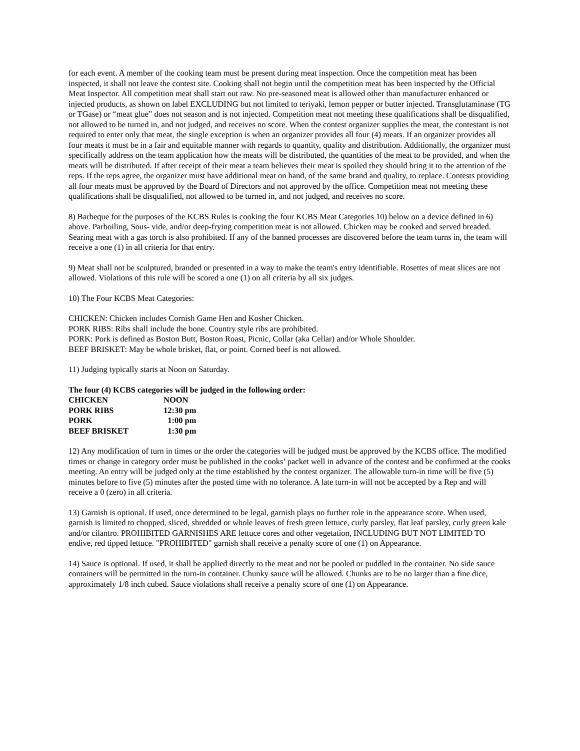for each event. A member of the cooking team must be present during meat inspection. Once the competition meat has been inspected, it shall not leave the contest site. Cooking shall not begin until the competition meat has been inspected by the Official Meat Inspector. All competition meat shall start out raw. No pre-seasoned meat is allowed other than manufacturer enhanced or injected products, as shown on label EXCLUDING but not limited to teriyaki, lemon pepper or butter injected. Transglutaminase (TG or TGase) or “meat glue” does not season and is not injected. Competition meat not meeting these qualifications shall be disqualified, not allowed to be turned in, and not judged, and receives no score. When the contest organizer supplies the meat, the contestant is not required to enter only that meat, the single exception is when an organizer provides all four (4) meats. If an organizer provides all four meats it must be in a fair and equitable manner with regards to quantity, quality and distribution. Additionally, the organizer must specifically address on the team application how the meats will be distributed, the quantities of the meat to be provided, and when the meats will be distributed. If after receipt of their meat a team believes their meat is spoiled they should bring it to the attention of the reps. If the reps agree, the organizer must have additional meat on hand, of the same brand and quality, to replace. Contests providing all four meats must be approved by the Board of Directors and not approved by the office. Competition meat not meeting these qualifications shall be disqualified, not allowed to be turned in, and not judged, and receives no score.
8) Barbeque for the purposes of the KCBS Rules is cooking the four KCBS Meat Categories 10) below on a device defined in 6) above. Parboiling, Sous- vide, and/or deep-frying competition meat is not allowed. Chicken may be cooked and served breaded. Searing meat with a gas torch is also prohibited. If any of the banned processes are discovered before the team turns in, the team will receive a one (1) in all criteria for that entry.
9) Meat shall not be sculptured, branded or presented in a way to make the team's entry identifiable. Rosettes of meat slices are not allowed. Violations of this rule will be scored a one (1) on all criteria by all six judges.
10) The Four KCBS Meat Categories:
CHICKEN: Chicken includes Cornish Game Hen and Kosher Chicken.
PORK RIBS: Ribs shall include the bone. Country style ribs are prohibited.
PORK: Pork is defined as Boston Butt, Boston Roast, Picnic, Collar (aka Cellar) and/or Whole Shoulder.
BEEF BRISKET: May be whole brisket, flat, or point. Corned beef is not allowed.
11) Judging typically starts at Noon on Saturday.
The four (4) KCBS categories will be judged in the following order:
| CHICKEN | NOON |
| PORK RIBS | 12:30 pm |
| PORK | 1:00 pm |
| BEEF BRISKET | 1:30 pm |
12) Any modification of turn in times or the order the categories will be judged must be approved by the KCBS office. The modified times or change in category order must be published in the cooks’ packet well in advance of the contest and be confirmed at the cooks meeting. An entry will be judged only at the time established by the contest organizer. The allowable turn-in time will be five (5) minutes before to five (5) minutes after the posted time with no tolerance. A late turn-in will not be accepted by a Rep and will receive a 0 (zero) in all criteria.
13) Garnish is optional. If used, once determined to be legal, garnish plays no further role in the appearance score. When used, garnish is limited to chopped, sliced, shredded or whole leaves of fresh green lettuce, curly parsley, flat leaf parsley, curly green kale and/or cilantro. PROHIBITED GARNISHES ARE lettuce cores and other vegetation, INCLUDING BUT NOT LIMITED TO endive, red tipped lettuce. "PROHIBITED" garnish shall receive a penalty score of one (1) on Appearance.
14) Sauce is optional. If used, it shall be applied directly to the meat and not be pooled or puddled in the container. No side sauce containers will be permitted in the turn-in container. Chunky sauce will be allowed. Chunks are to be no larger than a fine dice, approximately 1/8 inch cubed. Sauce violations shall receive a penalty score of one (1) on Appearance.